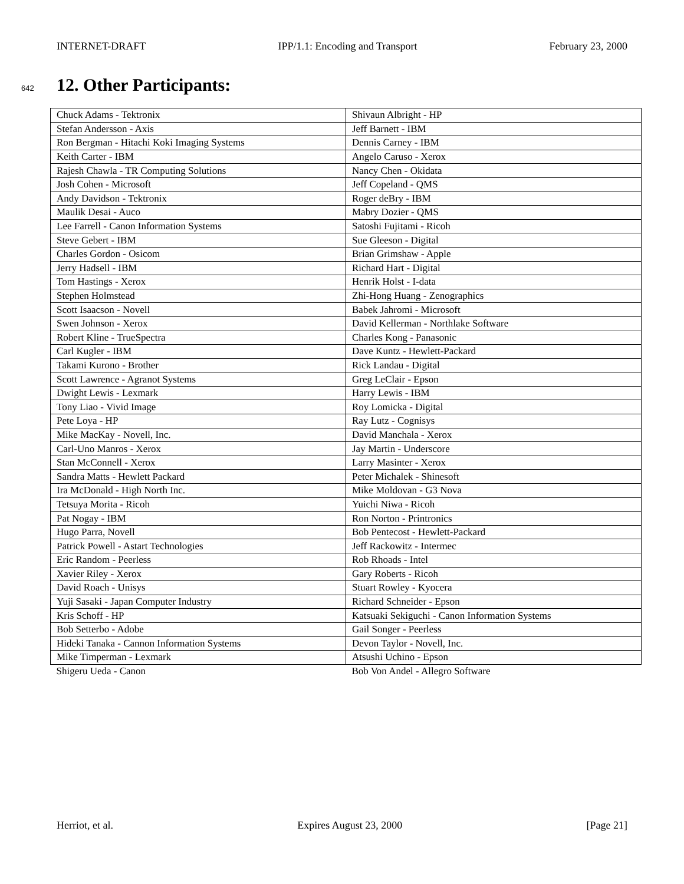INTERNET-DRAFT IPP/1.1: Encoding and Transport February 23, 2000
642
12. Other Participants:
| Chuck Adams - Tektronix | Shivaun Albright - HP |
| Stefan Andersson - Axis | Jeff Barnett - IBM |
| Ron Bergman - Hitachi Koki Imaging Systems | Dennis Carney - IBM |
| Keith Carter - IBM | Angelo Caruso - Xerox |
| Rajesh Chawla - TR Computing Solutions | Nancy Chen - Okidata |
| Josh Cohen - Microsoft | Jeff Copeland - QMS |
| Andy Davidson - Tektronix | Roger deBry - IBM |
| Maulik Desai - Auco | Mabry Dozier - QMS |
| Lee Farrell - Canon Information Systems | Satoshi Fujitami - Ricoh |
| Steve Gebert - IBM | Sue Gleeson - Digital |
| Charles Gordon - Osicom | Brian Grimshaw - Apple |
| Jerry Hadsell - IBM | Richard Hart - Digital |
| Tom Hastings - Xerox | Henrik Holst - I-data |
| Stephen Holmstead | Zhi-Hong Huang - Zenographics |
| Scott Isaacson - Novell | Babek Jahromi - Microsoft |
| Swen Johnson - Xerox | David Kellerman - Northlake Software |
| Robert Kline - TrueSpectra | Charles Kong - Panasonic |
| Carl Kugler - IBM | Dave Kuntz - Hewlett-Packard |
| Takami Kurono - Brother | Rick Landau - Digital |
| Scott Lawrence - Agranot Systems | Greg LeClair - Epson |
| Dwight Lewis - Lexmark | Harry Lewis - IBM |
| Tony Liao - Vivid Image | Roy Lomicka - Digital |
| Pete Loya - HP | Ray Lutz - Cognisys |
| Mike MacKay - Novell, Inc. | David Manchala - Xerox |
| Carl-Uno Manros - Xerox | Jay Martin - Underscore |
| Stan McConnell - Xerox | Larry Masinter - Xerox |
| Sandra Matts - Hewlett Packard | Peter Michalek - Shinesoft |
| Ira McDonald - High North Inc. | Mike Moldovan - G3 Nova |
| Tetsuya Morita - Ricoh | Yuichi Niwa - Ricoh |
| Pat Nogay - IBM | Ron Norton - Printronics |
| Hugo Parra, Novell | Bob Pentecost - Hewlett-Packard |
| Patrick Powell - Astart Technologies | Jeff Rackowitz - Intermec |
| Eric Random - Peerless | Rob Rhoads - Intel |
| Xavier Riley - Xerox | Gary Roberts - Ricoh |
| David Roach - Unisys | Stuart Rowley - Kyocera |
| Yuji Sasaki - Japan Computer Industry | Richard Schneider - Epson |
| Kris Schoff - HP | Katsuaki Sekiguchi - Canon Information Systems |
| Bob Setterbo - Adobe | Gail Songer - Peerless |
| Hideki Tanaka - Cannon Information Systems | Devon Taylor - Novell, Inc. |
| Mike Timperman - Lexmark | Atsushi Uchino - Epson |
| Shigeru Ueda - Canon | Bob Von Andel - Allegro Software |
Herriot, et al. Expires August 23, 2000 [Page 21]